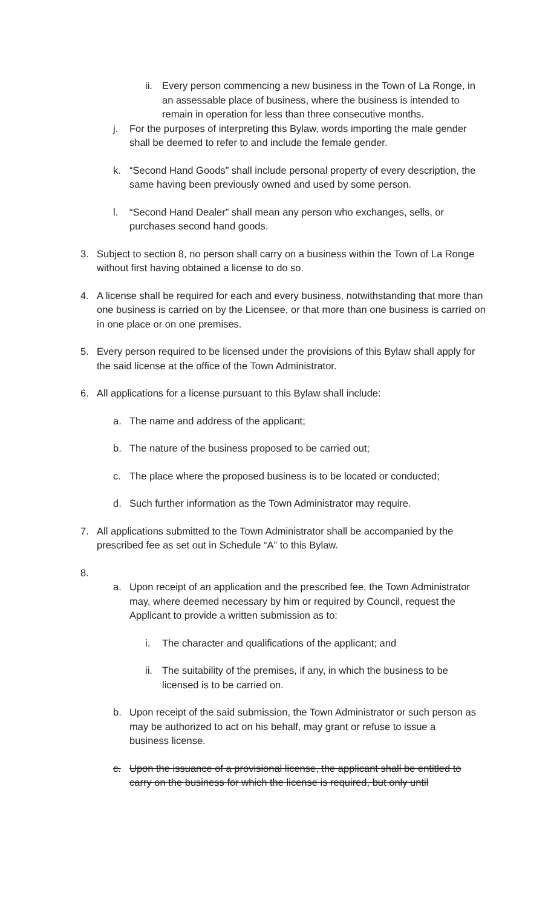ii. Every person commencing a new business in the Town of La Ronge, in an assessable place of business, where the business is intended to remain in operation for less than three consecutive months.
j. For the purposes of interpreting this Bylaw, words importing the male gender shall be deemed to refer to and include the female gender.
k. “Second Hand Goods” shall include personal property of every description, the same having been previously owned and used by some person.
l. “Second Hand Dealer” shall mean any person who exchanges, sells, or purchases second hand goods.
3. Subject to section 8, no person shall carry on a business within the Town of La Ronge without first having obtained a license to do so.
4. A license shall be required for each and every business, notwithstanding that more than one business is carried on by the Licensee, or that more than one business is carried on in one place or on one premises.
5. Every person required to be licensed under the provisions of this Bylaw shall apply for the said license at the office of the Town Administrator.
6. All applications for a license pursuant to this Bylaw shall include:
a. The name and address of the applicant;
b. The nature of the business proposed to be carried out;
c. The place where the proposed business is to be located or conducted;
d. Such further information as the Town Administrator may require.
7. All applications submitted to the Town Administrator shall be accompanied by the prescribed fee as set out in Schedule “A” to this Bylaw.
8.
a. Upon receipt of an application and the prescribed fee, the Town Administrator may, where deemed necessary by him or required by Council, request the Applicant to provide a written submission as to:
i. The character and qualifications of the applicant; and
ii. The suitability of the premises, if any, in which the business to be licensed is to be carried on.
b. Upon receipt of the said submission, the Town Administrator or such person as may be authorized to act on his behalf, may grant or refuse to issue a business license.
c. Upon the issuance of a provisional license, the applicant shall be entitled to carry on the business for which the license is required, but only until